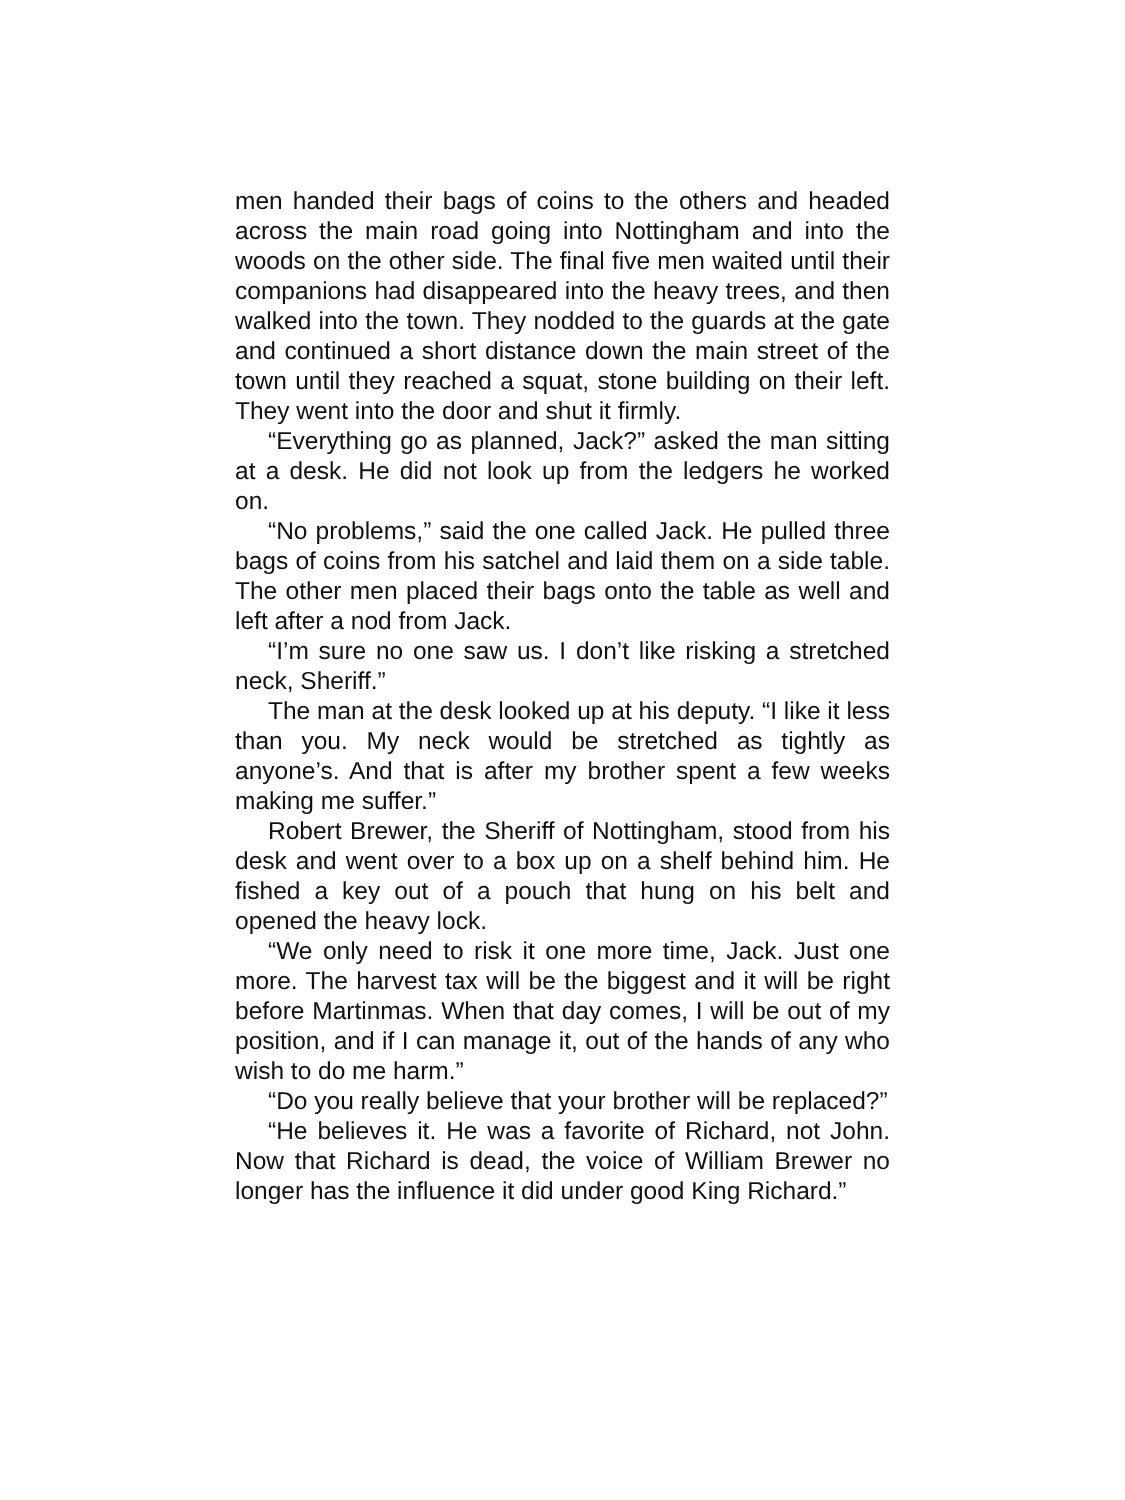men handed their bags of coins to the others and headed across the main road going into Nottingham and into the woods on the other side. The final five men waited until their companions had disappeared into the heavy trees, and then walked into the town. They nodded to the guards at the gate and continued a short distance down the main street of the town until they reached a squat, stone building on their left. They went into the door and shut it firmly.
“Everything go as planned, Jack?” asked the man sitting at a desk. He did not look up from the ledgers he worked on.
“No problems,” said the one called Jack. He pulled three bags of coins from his satchel and laid them on a side table. The other men placed their bags onto the table as well and left after a nod from Jack.
“I’m sure no one saw us. I don’t like risking a stretched neck, Sheriff.”
The man at the desk looked up at his deputy. “I like it less than you. My neck would be stretched as tightly as anyone’s. And that is after my brother spent a few weeks making me suffer.”
Robert Brewer, the Sheriff of Nottingham, stood from his desk and went over to a box up on a shelf behind him. He fished a key out of a pouch that hung on his belt and opened the heavy lock.
“We only need to risk it one more time, Jack. Just one more. The harvest tax will be the biggest and it will be right before Martinmas. When that day comes, I will be out of my position, and if I can manage it, out of the hands of any who wish to do me harm.”
“Do you really believe that your brother will be replaced?”
“He believes it. He was a favorite of Richard, not John. Now that Richard is dead, the voice of William Brewer no longer has the influence it did under good King Richard.”